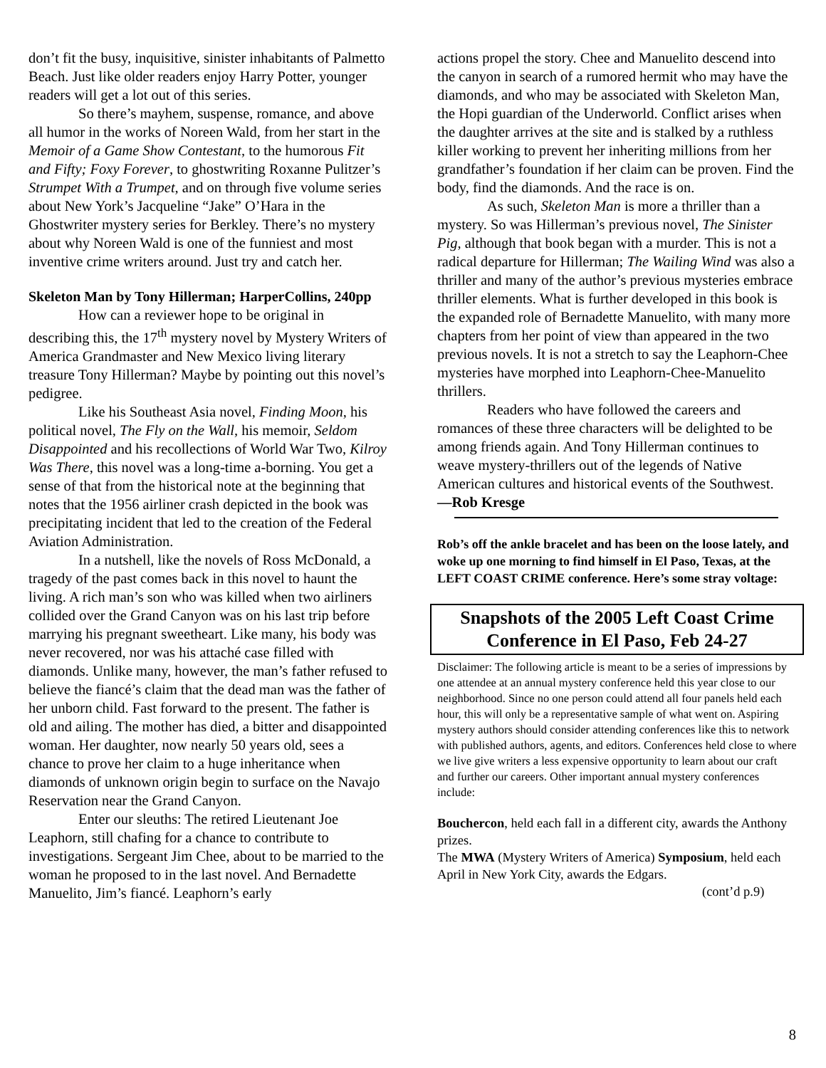don’t fit the busy, inquisitive, sinister inhabitants of Palmetto Beach. Just like older readers enjoy Harry Potter, younger readers will get a lot out of this series.
So there’s mayhem, suspense, romance, and above all humor in the works of Noreen Wald, from her start in the Memoir of a Game Show Contestant, to the humorous Fit and Fifty; Foxy Forever, to ghostwriting Roxanne Pulitzer’s Strumpet With a Trumpet, and on through five volume series about New York’s Jacqueline “Jake” O’Hara in the Ghostwriter mystery series for Berkley. There’s no mystery about why Noreen Wald is one of the funniest and most inventive crime writers around. Just try and catch her.
Skeleton Man by Tony Hillerman; HarperCollins, 240pp
How can a reviewer hope to be original in describing this, the 17<sup>th</sup> mystery novel by Mystery Writers of America Grandmaster and New Mexico living literary treasure Tony Hillerman? Maybe by pointing out this novel’s pedigree.
Like his Southeast Asia novel, Finding Moon, his political novel, The Fly on the Wall, his memoir, Seldom Disappointed and his recollections of World War Two, Kilroy Was There, this novel was a long-time a-borning. You get a sense of that from the historical note at the beginning that notes that the 1956 airliner crash depicted in the book was precipitating incident that led to the creation of the Federal Aviation Administration.
In a nutshell, like the novels of Ross McDonald, a tragedy of the past comes back in this novel to haunt the living. A rich man’s son who was killed when two airliners collided over the Grand Canyon was on his last trip before marrying his pregnant sweetheart. Like many, his body was never recovered, nor was his attaché case filled with diamonds. Unlike many, however, the man’s father refused to believe the fiancé’s claim that the dead man was the father of her unborn child. Fast forward to the present. The father is old and ailing. The mother has died, a bitter and disappointed woman. Her daughter, now nearly 50 years old, sees a chance to prove her claim to a huge inheritance when diamonds of unknown origin begin to surface on the Navajo Reservation near the Grand Canyon.
Enter our sleuths: The retired Lieutenant Joe Leaphorn, still chafing for a chance to contribute to investigations. Sergeant Jim Chee, about to be married to the woman he proposed to in the last novel. And Bernadette Manuelito, Jim’s fiancé. Leaphorn’s early
actions propel the story. Chee and Manuelito descend into the canyon in search of a rumored hermit who may have the diamonds, and who may be associated with Skeleton Man, the Hopi guardian of the Underworld. Conflict arises when the daughter arrives at the site and is stalked by a ruthless killer working to prevent her inheriting millions from her grandfather’s foundation if her claim can be proven. Find the body, find the diamonds. And the race is on.
As such, Skeleton Man is more a thriller than a mystery. So was Hillerman’s previous novel, The Sinister Pig, although that book began with a murder. This is not a radical departure for Hillerman; The Wailing Wind was also a thriller and many of the author’s previous mysteries embrace thriller elements. What is further developed in this book is the expanded role of Bernadette Manuelito, with many more chapters from her point of view than appeared in the two previous novels. It is not a stretch to say the Leaphorn-Chee mysteries have morphed into Leaphorn-Chee-Manuelito thrillers.
Readers who have followed the careers and romances of these three characters will be delighted to be among friends again. And Tony Hillerman continues to weave mystery-thrillers out of the legends of Native American cultures and historical events of the Southwest.
—Rob Kresge
Rob’s off the ankle bracelet and has been on the loose lately, and woke up one morning to find himself in El Paso, Texas, at the LEFT COAST CRIME conference. Here’s some stray voltage:
Snapshots of the 2005 Left Coast Crime Conference in El Paso, Feb 24-27
Disclaimer: The following article is meant to be a series of impressions by one attendee at an annual mystery conference held this year close to our neighborhood. Since no one person could attend all four panels held each hour, this will only be a representative sample of what went on. Aspiring mystery authors should consider attending conferences like this to network with published authors, agents, and editors. Conferences held close to where we live give writers a less expensive opportunity to learn about our craft and further our careers. Other important annual mystery conferences include:
Bouchercon, held each fall in a different city, awards the Anthony prizes.
The MWA (Mystery Writers of America) Symposium, held each April in New York City, awards the Edgars.
(cont’d p.9)
8